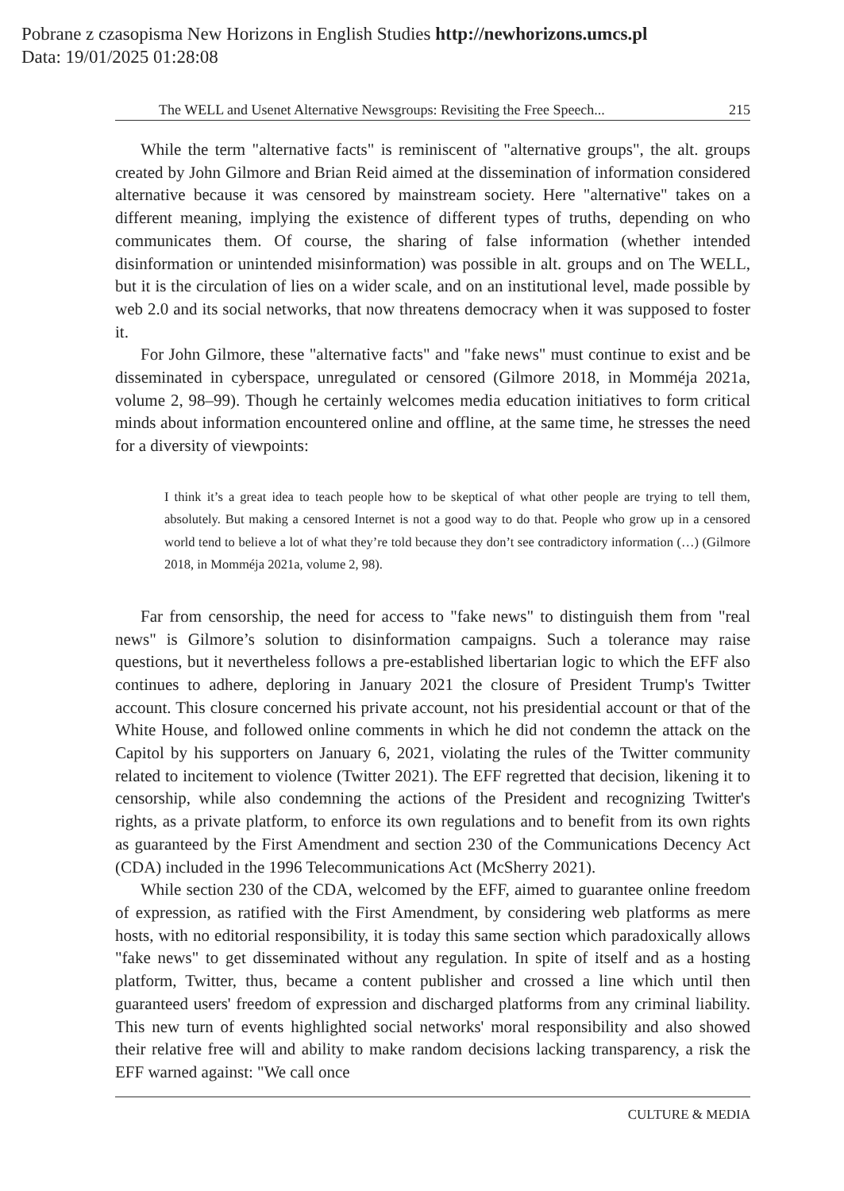Pobrane z czasopisma New Horizons in English Studies http://newhorizons.umcs.pl
Data: 19/01/2025 01:28:08
The WELL and Usenet Alternative Newsgroups: Revisiting the Free Speech... 215
While the term "alternative facts" is reminiscent of "alternative groups", the alt. groups created by John Gilmore and Brian Reid aimed at the dissemination of information considered alternative because it was censored by mainstream society. Here "alternative" takes on a different meaning, implying the existence of different types of truths, depending on who communicates them. Of course, the sharing of false information (whether intended disinformation or unintended misinformation) was possible in alt. groups and on The WELL, but it is the circulation of lies on a wider scale, and on an institutional level, made possible by web 2.0 and its social networks, that now threatens democracy when it was supposed to foster it.
For John Gilmore, these "alternative facts" and "fake news" must continue to exist and be disseminated in cyberspace, unregulated or censored (Gilmore 2018, in Momméja 2021a, volume 2, 98–99). Though he certainly welcomes media education initiatives to form critical minds about information encountered online and offline, at the same time, he stresses the need for a diversity of viewpoints:
I think it’s a great idea to teach people how to be skeptical of what other people are trying to tell them, absolutely. But making a censored Internet is not a good way to do that. People who grow up in a censored world tend to believe a lot of what they’re told because they don’t see contradictory information (…) (Gilmore 2018, in Momméja 2021a, volume 2, 98).
Far from censorship, the need for access to "fake news" to distinguish them from "real news" is Gilmore’s solution to disinformation campaigns. Such a tolerance may raise questions, but it nevertheless follows a pre-established libertarian logic to which the EFF also continues to adhere, deploring in January 2021 the closure of President Trump's Twitter account. This closure concerned his private account, not his presidential account or that of the White House, and followed online comments in which he did not condemn the attack on the Capitol by his supporters on January 6, 2021, violating the rules of the Twitter community related to incitement to violence (Twitter 2021). The EFF regretted that decision, likening it to censorship, while also condemning the actions of the President and recognizing Twitter's rights, as a private platform, to enforce its own regulations and to benefit from its own rights as guaranteed by the First Amendment and section 230 of the Communications Decency Act (CDA) included in the 1996 Telecommunications Act (McSherry 2021).
While section 230 of the CDA, welcomed by the EFF, aimed to guarantee online freedom of expression, as ratified with the First Amendment, by considering web platforms as mere hosts, with no editorial responsibility, it is today this same section which paradoxically allows "fake news" to get disseminated without any regulation. In spite of itself and as a hosting platform, Twitter, thus, became a content publisher and crossed a line which until then guaranteed users' freedom of expression and discharged platforms from any criminal liability. This new turn of events highlighted social networks' moral responsibility and also showed their relative free will and ability to make random decisions lacking transparency, a risk the EFF warned against: "We call once
CULTURE & MEDIA